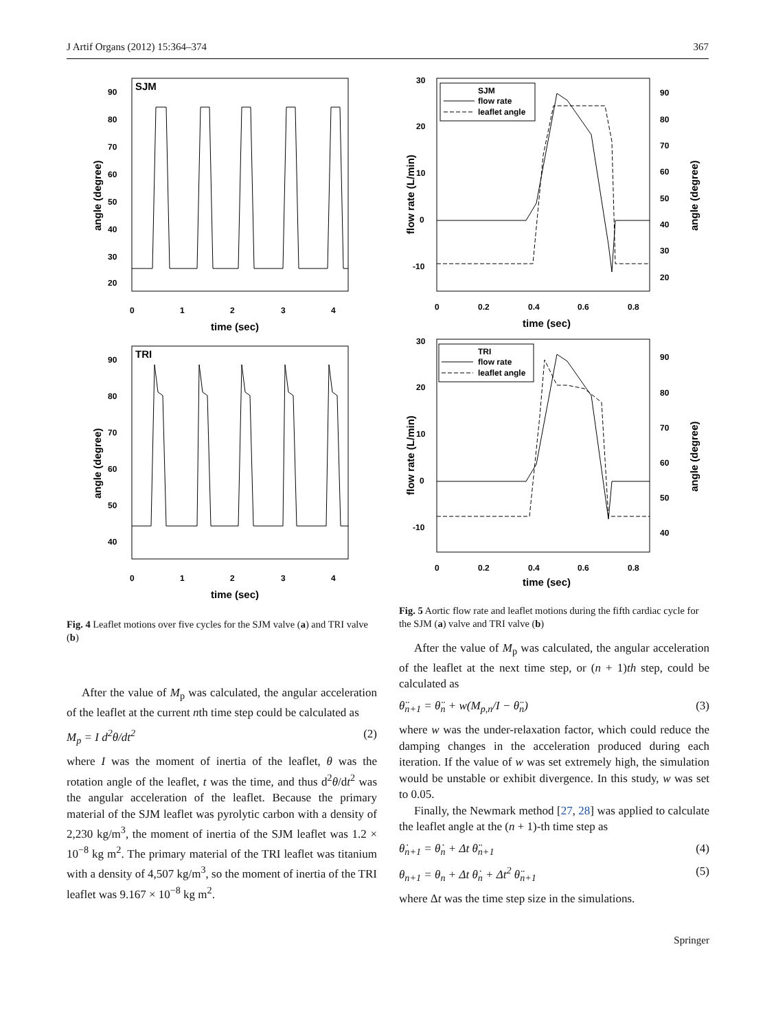J Artif Organs (2012) 15:364–374 367
SJM
90
80
70
60
50
40
30
20
0
1
2
3
4
time (sec)
angle (degree)
TRI
90
80
70
60
50
40
0
1
2
3
4
time (sec)
angle (degree)
Fig. 4 Leaflet motions over five cycles for the SJM valve (a) and TRI valve (b)
After the value of M<sub>p</sub> was calculated, the angular acceleration of the leaflet at the current nth time step could be calculated as
M<sub>p</sub> = I d<sup>2</sup>θ/dt<sup>2</sup> (2)
where I was the moment of inertia of the leaflet, θ was the rotation angle of the leaflet, t was the time, and thus d<sup>2</sup>θ/dt<sup>2</sup> was the angular acceleration of the leaflet. Because the primary material of the SJM leaflet was pyrolytic carbon with a density of 2,230 kg/m<sup>3</sup>, the moment of inertia of the SJM leaflet was 1.2 × 10<sup>−8</sup> kg m<sup>2</sup>. The primary material of the TRI leaflet was titanium with a density of 4,507 kg/m<sup>3</sup>, so the moment of inertia of the TRI leaflet was 9.167 × 10<sup>−8</sup> kg m<sup>2</sup>.
SJM
flow rate
leaflet angle
30
20
10
0
-10
90
80
70
60
50
40
30
20
0
0.2
0.4
0.6
0.8
time (sec)
flow rate (L/min)
angle (degree)
TRI
flow rate
leaflet angle
30
20
10
0
-10
90
80
70
60
50
40
0
0.2
0.4
0.6
0.8
time (sec)
flow rate (L/min)
angle (degree)
Fig. 5 Aortic flow rate and leaflet motions during the fifth cardiac cycle for the SJM (a) valve and TRI valve (b)
After the value of M<sub>p</sub> was calculated, the angular acceleration of the leaflet at the next time step, or (n + 1)th step, could be calculated as
θ̈<sub>n+1</sub> = θ̈<sub>n</sub> + w(M<sub>p,n</sub>/I − θ̈<sub>n</sub>) (3)
where w was the under-relaxation factor, which could reduce the damping changes in the acceleration produced during each iteration. If the value of w was set extremely high, the simulation would be unstable or exhibit divergence. In this study, w was set to 0.05.
Finally, the Newmark method [27, 28] was applied to calculate the leaflet angle at the (n + 1)-th time step as
θ̇<sub>n+1</sub> = θ̇<sub>n</sub> + Δt θ̈<sub>n+1</sub> (4)
θ<sub>n+1</sub> = θ<sub>n</sub> + Δt θ̇<sub>n</sub> + Δt<sup>2</sup> θ̈<sub>n+1</sub> (5)
where Δt was the time step size in the simulations.
Springer